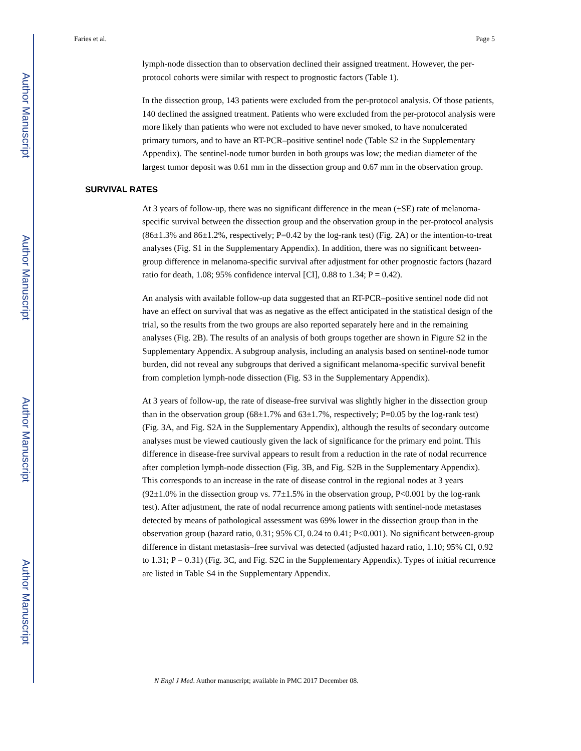Author Manuscript
Author Manuscript
Author Manuscript
Author Manuscript
Faries et al. Page 5
lymph-node dissection than to observation declined their assigned treatment. However, the per-protocol cohorts were similar with respect to prognostic factors (Table 1).
In the dissection group, 143 patients were excluded from the per-protocol analysis. Of those patients, 140 declined the assigned treatment. Patients who were excluded from the per-protocol analysis were more likely than patients who were not excluded to have never smoked, to have nonulcerated primary tumors, and to have an RT-PCR–positive sentinel node (Table S2 in the Supplementary Appendix). The sentinel-node tumor burden in both groups was low; the median diameter of the largest tumor deposit was 0.61 mm in the dissection group and 0.67 mm in the observation group.
SURVIVAL RATES
At 3 years of follow-up, there was no significant difference in the mean (±SE) rate of melanoma-specific survival between the dissection group and the observation group in the per-protocol analysis (86±1.3% and 86±1.2%, respectively; P=0.42 by the log-rank test) (Fig. 2A) or the intention-to-treat analyses (Fig. S1 in the Supplementary Appendix). In addition, there was no significant between-group difference in melanoma-specific survival after adjustment for other prognostic factors (hazard ratio for death, 1.08; 95% confidence interval [CI], 0.88 to 1.34; P = 0.42).
An analysis with available follow-up data suggested that an RT-PCR–positive sentinel node did not have an effect on survival that was as negative as the effect anticipated in the statistical design of the trial, so the results from the two groups are also reported separately here and in the remaining analyses (Fig. 2B). The results of an analysis of both groups together are shown in Figure S2 in the Supplementary Appendix. A subgroup analysis, including an analysis based on sentinel-node tumor burden, did not reveal any subgroups that derived a significant melanoma-specific survival benefit from completion lymph-node dissection (Fig. S3 in the Supplementary Appendix).
At 3 years of follow-up, the rate of disease-free survival was slightly higher in the dissection group than in the observation group (68±1.7% and 63±1.7%, respectively; P=0.05 by the log-rank test) (Fig. 3A, and Fig. S2A in the Supplementary Appendix), although the results of secondary outcome analyses must be viewed cautiously given the lack of significance for the primary end point. This difference in disease-free survival appears to result from a reduction in the rate of nodal recurrence after completion lymph-node dissection (Fig. 3B, and Fig. S2B in the Supplementary Appendix). This corresponds to an increase in the rate of disease control in the regional nodes at 3 years (92±1.0% in the dissection group vs. 77±1.5% in the observation group, P<0.001 by the log-rank test). After adjustment, the rate of nodal recurrence among patients with sentinel-node metastases detected by means of pathological assessment was 69% lower in the dissection group than in the observation group (hazard ratio, 0.31; 95% CI, 0.24 to 0.41; P<0.001). No significant between-group difference in distant metastasis–free survival was detected (adjusted hazard ratio, 1.10; 95% CI, 0.92 to 1.31; P = 0.31) (Fig. 3C, and Fig. S2C in the Supplementary Appendix). Types of initial recurrence are listed in Table S4 in the Supplementary Appendix.
N Engl J Med. Author manuscript; available in PMC 2017 December 08.